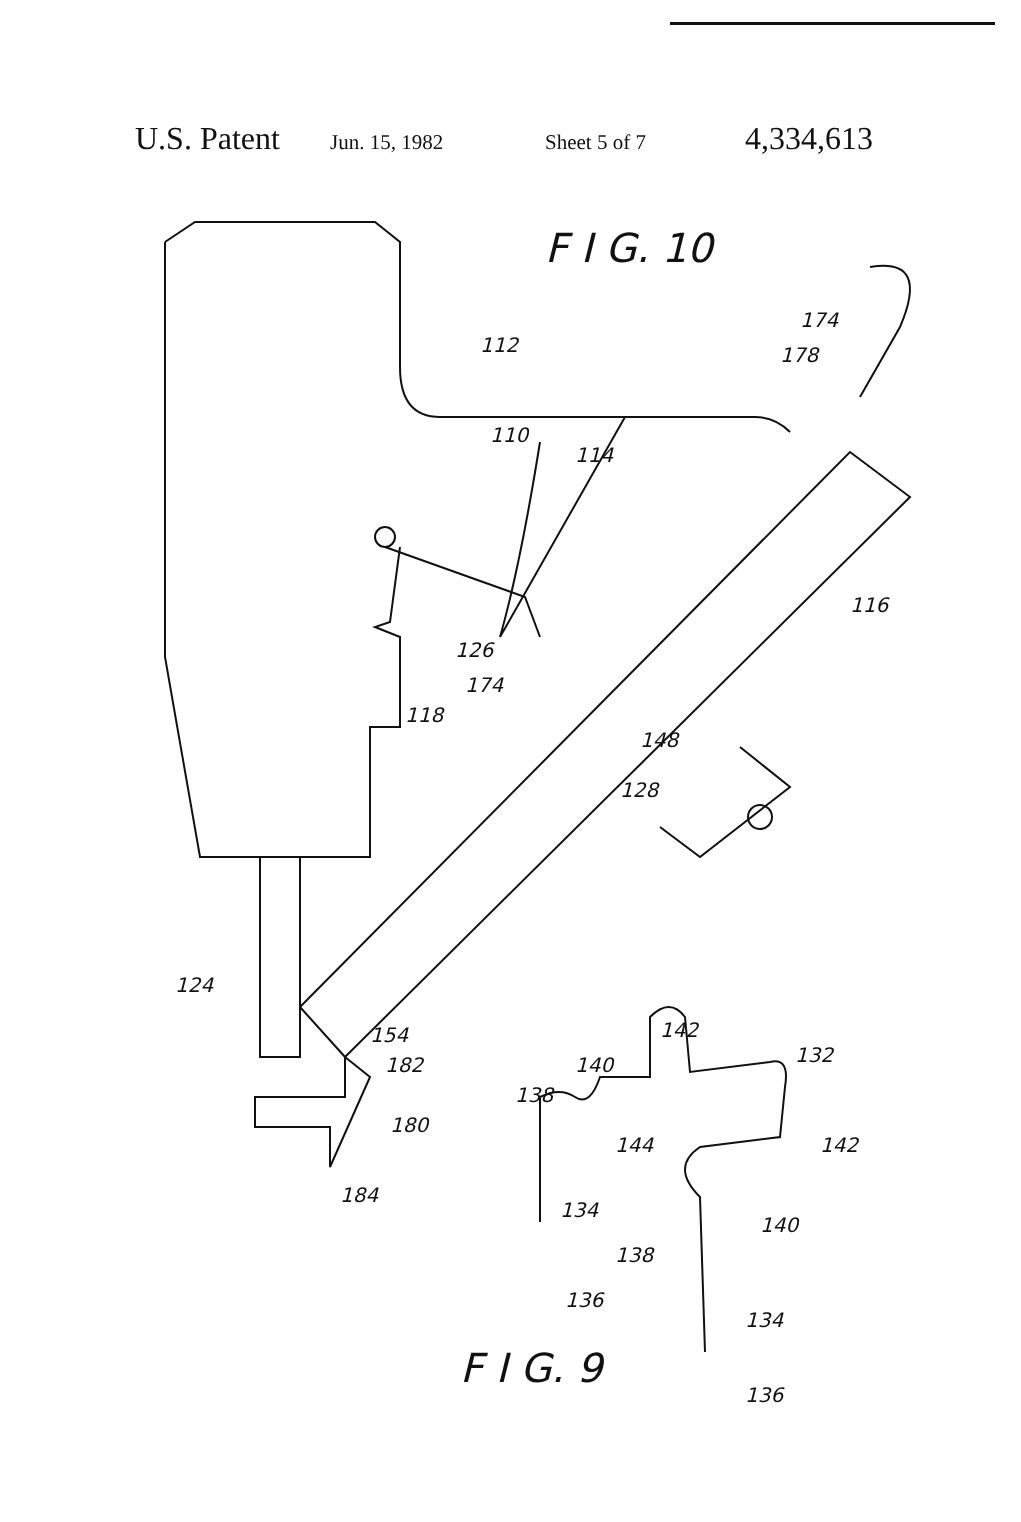U.S. Patent Jun. 15, 1982 Sheet 5 of 7 4,334,613
F I G. 10
112
110
114
174
178
116
126
174
118
148
128
124
154
182
180
184
142
140
132
138
142
144
134
140
138
136
134
136
F I G. 9